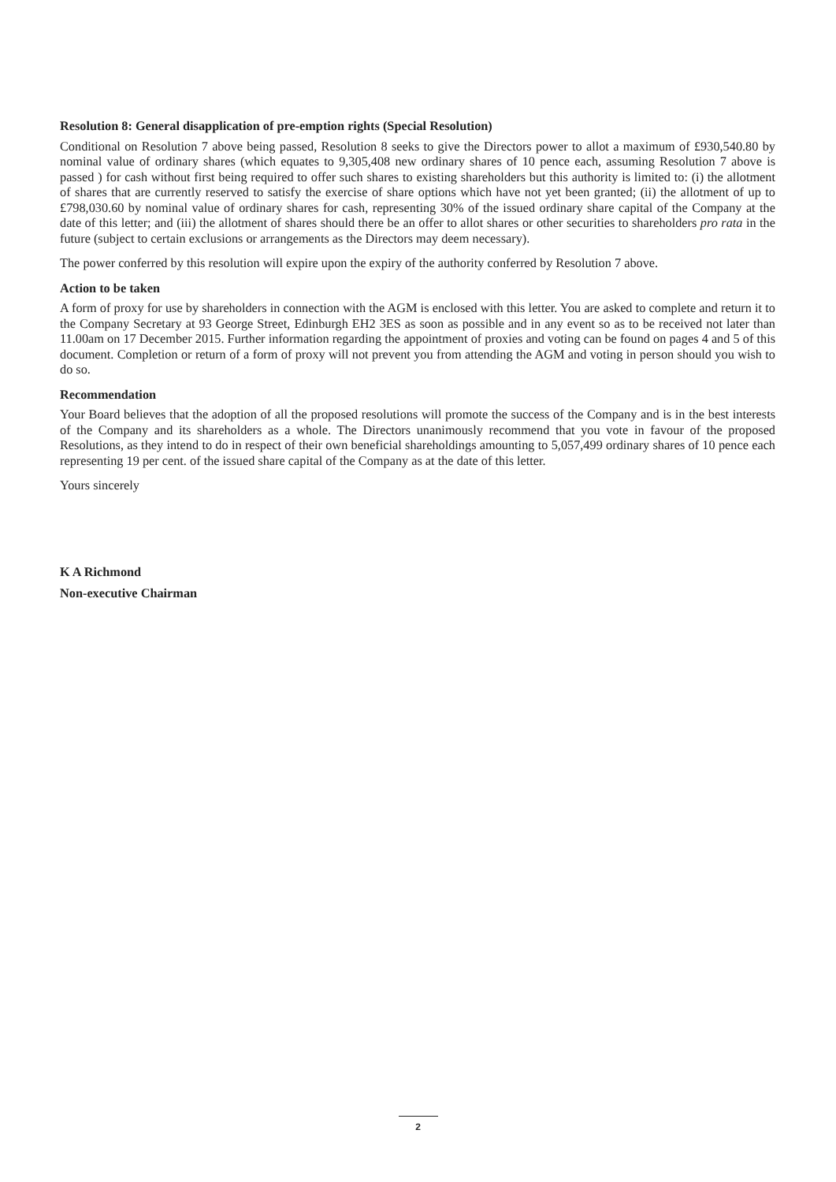Resolution 8: General disapplication of pre-emption rights (Special Resolution)
Conditional on Resolution 7 above being passed, Resolution 8 seeks to give the Directors power to allot a maximum of £930,540.80 by nominal value of ordinary shares (which equates to 9,305,408 new ordinary shares of 10 pence each, assuming Resolution 7 above is passed ) for cash without first being required to offer such shares to existing shareholders but this authority is limited to: (i) the allotment of shares that are currently reserved to satisfy the exercise of share options which have not yet been granted; (ii) the allotment of up to £798,030.60 by nominal value of ordinary shares for cash, representing 30% of the issued ordinary share capital of the Company at the date of this letter; and (iii) the allotment of shares should there be an offer to allot shares or other securities to shareholders pro rata in the future (subject to certain exclusions or arrangements as the Directors may deem necessary).
The power conferred by this resolution will expire upon the expiry of the authority conferred by Resolution 7 above.
Action to be taken
A form of proxy for use by shareholders in connection with the AGM is enclosed with this letter. You are asked to complete and return it to the Company Secretary at 93 George Street, Edinburgh EH2 3ES as soon as possible and in any event so as to be received not later than 11.00am on 17 December 2015. Further information regarding the appointment of proxies and voting can be found on pages 4 and 5 of this document. Completion or return of a form of proxy will not prevent you from attending the AGM and voting in person should you wish to do so.
Recommendation
Your Board believes that the adoption of all the proposed resolutions will promote the success of the Company and is in the best interests of the Company and its shareholders as a whole. The Directors unanimously recommend that you vote in favour of the proposed Resolutions, as they intend to do in respect of their own beneficial shareholdings amounting to 5,057,499 ordinary shares of 10 pence each representing 19 per cent. of the issued share capital of the Company as at the date of this letter.
Yours sincerely
K A Richmond
Non-executive Chairman
2